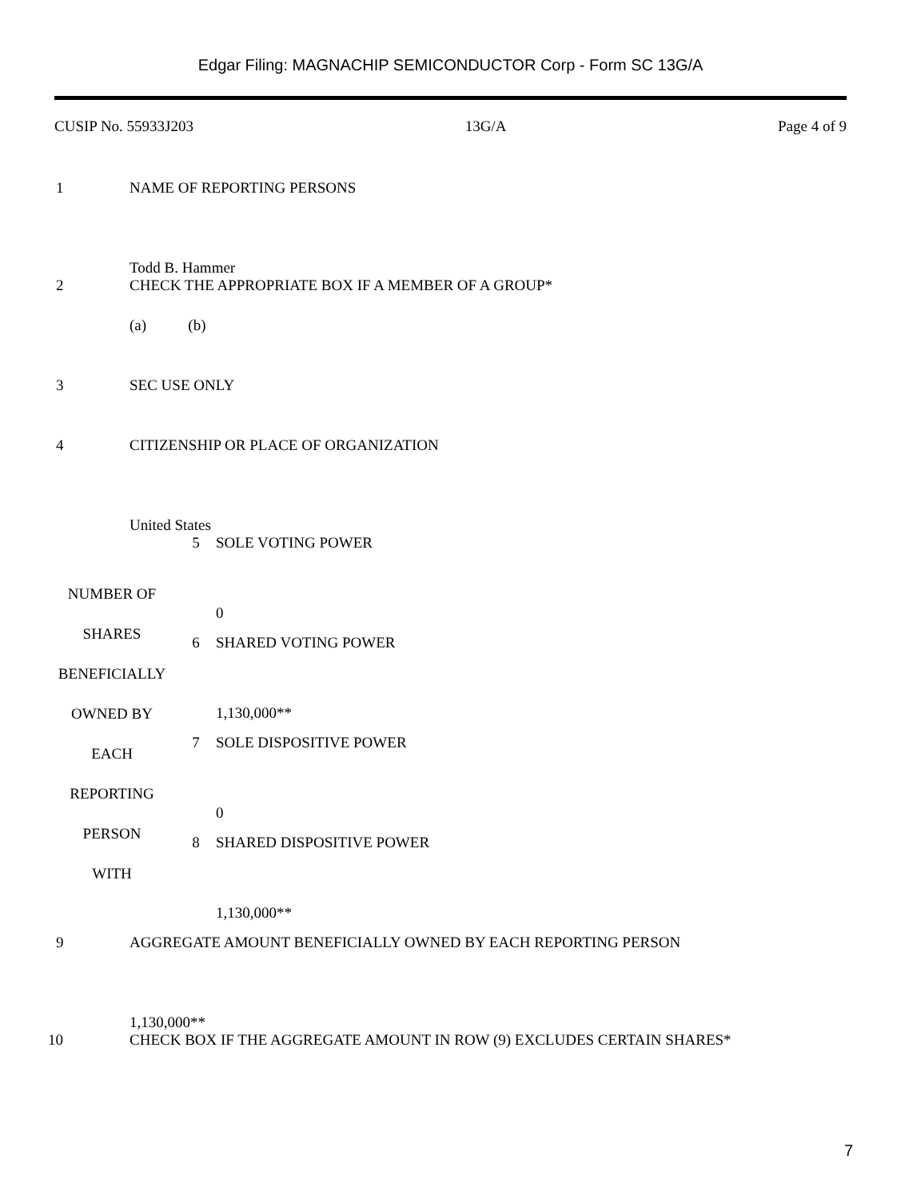Edgar Filing: MAGNACHIP SEMICONDUCTOR Corp - Form SC 13G/A
CUSIP No. 55933J203 13G/A Page 4 of 9
| 1 | NAME OF REPORTING PERSONS |
| | Todd B. Hammer |
| 2 | CHECK THE APPROPRIATE BOX IF A MEMBER OF A GROUP* |
| | (a) (b) |
| 3 | SEC USE ONLY |
| 4 | CITIZENSHIP OR PLACE OF ORGANIZATION |
| | United States |
| NUMBER OF SHARES BENEFICIALLY OWNED BY EACH REPORTING PERSON WITH | 5 | SOLE VOTING POWER 0 |
| | 6 | SHARED VOTING POWER 1,130,000** |
| | 7 | SOLE DISPOSITIVE POWER 0 |
| | 8 | SHARED DISPOSITIVE POWER 1,130,000** |
| 9 | AGGREGATE AMOUNT BENEFICIALLY OWNED BY EACH REPORTING PERSON |
| | 1,130,000** |
| 10 | CHECK BOX IF THE AGGREGATE AMOUNT IN ROW (9) EXCLUDES CERTAIN SHARES* |
7